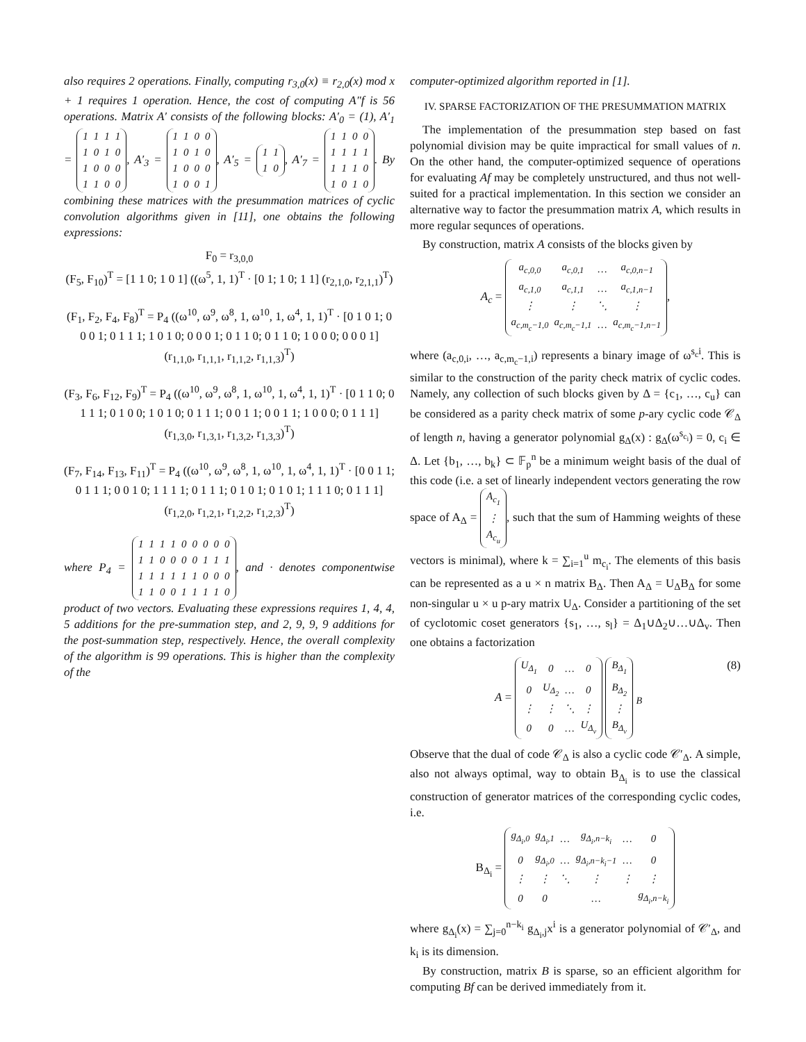also requires 2 operations. Finally, computing r<sub>3,0</sub>(x) ≡ r<sub>2,0</sub>(x) mod x + 1 requires 1 operation. Hence, the cost of computing A″f is 56 operations. Matrix A′ consists of the following blocks: A′<sub>0</sub> = (1), A′<sub>1</sub> =
| 1 | 1 | 1 | 1 |
| 1 | 0 | 1 | 0 |
| 1 | 0 | 0 | 0 |
| 1 | 1 | 0 | 0 |
, A′<sub>3</sub> =
| 1 | 1 | 0 | 0 |
| 1 | 0 | 1 | 0 |
| 1 | 0 | 0 | 0 |
| 1 | 0 | 0 | 1 |
, A′<sub>5</sub> =
| 1 | 1 |
| 1 | 0 |
, A′<sub>7</sub> =
| 1 | 1 | 0 | 0 |
| 1 | 1 | 1 | 1 |
| 1 | 1 | 1 | 0 |
| 1 | 0 | 1 | 0 |
. By combining these matrices with the presummation matrices of cyclic convolution algorithms given in [11], one obtains the following expressions:
F<sub>0</sub> = r<sub>3,0,0</sub>
(F<sub>5</sub>, F<sub>10</sub>)<sup>T</sup> = [1 1 0; 1 0 1] ((ω<sup>5</sup>, 1, 1)<sup>T</sup> · [0 1; 1 0; 1 1] (r<sub>2,1,0</sub>, r<sub>2,1,1</sub>)<sup>T</sup>)
(F<sub>1</sub>, F<sub>2</sub>, F<sub>4</sub>, F<sub>8</sub>)<sup>T</sup> = P<sub>4</sub> ((ω<sup>10</sup>, ω<sup>9</sup>, ω<sup>8</sup>, 1, ω<sup>10</sup>, 1, ω<sup>4</sup>, 1, 1)<sup>T</sup> · [0 1 0 1; 0 0 0 1; 0 1 1 1; 1 0 1 0; 0 0 0 1; 0 1 1 0; 0 1 1 0; 1 0 0 0; 0 0 0 1] (r<sub>1,1,0</sub>, r<sub>1,1,1</sub>, r<sub>1,1,2</sub>, r<sub>1,1,3</sub>)<sup>T</sup>)
(F<sub>3</sub>, F<sub>6</sub>, F<sub>12</sub>, F<sub>9</sub>)<sup>T</sup> = P<sub>4</sub> ((ω<sup>10</sup>, ω<sup>9</sup>, ω<sup>8</sup>, 1, ω<sup>10</sup>, 1, ω<sup>4</sup>, 1, 1)<sup>T</sup> · [0 1 1 0; 0 1 1 1; 0 1 0 0; 1 0 1 0; 0 1 1 1; 0 0 1 1; 0 0 1 1; 1 0 0 0; 0 1 1 1] (r<sub>1,3,0</sub>, r<sub>1,3,1</sub>, r<sub>1,3,2</sub>, r<sub>1,3,3</sub>)<sup>T</sup>)
(F<sub>7</sub>, F<sub>14</sub>, F<sub>13</sub>, F<sub>11</sub>)<sup>T</sup> = P<sub>4</sub> ((ω<sup>10</sup>, ω<sup>9</sup>, ω<sup>8</sup>, 1, ω<sup>10</sup>, 1, ω<sup>4</sup>, 1, 1)<sup>T</sup> · [0 0 1 1; 0 1 1 1; 0 0 1 0; 1 1 1 1; 0 1 1 1; 0 1 0 1; 0 1 0 1; 1 1 1 0; 0 1 1 1] (r<sub>1,2,0</sub>, r<sub>1,2,1</sub>, r<sub>1,2,2</sub>, r<sub>1,2,3</sub>)<sup>T</sup>)
where P<sub>4</sub> =
| 1 | 1 | 1 | 1 | 0 | 0 | 0 | 0 | 0 |
| 1 | 1 | 0 | 0 | 0 | 0 | 1 | 1 | 1 |
| 1 | 1 | 1 | 1 | 1 | 1 | 0 | 0 | 0 |
| 1 | 1 | 0 | 0 | 1 | 1 | 1 | 1 | 0 |
, and · denotes componentwise product of two vectors. Evaluating these expressions requires 1, 4, 4, 5 additions for the pre-summation step, and 2, 9, 9, 9 additions for the post-summation step, respectively. Hence, the overall complexity of the algorithm is 99 operations. This is higher than the complexity of the
computer-optimized algorithm reported in [1].
IV. SPARSE FACTORIZATION OF THE PRESUMMATION MATRIX
The implementation of the presummation step based on fast polynomial division may be quite impractical for small values of n. On the other hand, the computer-optimized sequence of operations for evaluating Af may be completely unstructured, and thus not well-suited for a practical implementation. In this section we consider an alternative way to factor the presummation matrix A, which results in more regular sequnces of operations.
By construction, matrix A consists of the blocks given by
A<sub>c</sub> =
| a<sub>c,0,0</sub> | a<sub>c,0,1</sub> | … | a<sub>c,0,n−1</sub> |
| a<sub>c,1,0</sub> | a<sub>c,1,1</sub> | … | a<sub>c,1,n−1</sub> |
| ⋮ | ⋮ | ⋱ | ⋮ |
| a<sub>c,m<sub>c</sub>−1,0</sub> | a<sub>c,m<sub>c</sub>−1,1</sub> | … | a<sub>c,m<sub>c</sub>−1,n−1</sub> |
,
where (a<sub>c,0,i</sub>, …, a<sub>c,m<sub>c</sub>−1,i</sub>) represents a binary image of ω<sup>s<sub>c</sub>i</sup>. This is similar to the construction of the parity check matrix of cyclic codes. Namely, any collection of such blocks given by Δ = {c<sub>1</sub>, …, c<sub>u</sub>} can be considered as a parity check matrix of some p-ary cyclic code 𝒞<sub>Δ</sub> of length n, having a generator polynomial g<sub>Δ</sub>(x) : g<sub>Δ</sub>(ω<sup>s<sub>c<sub>i</sub></sub></sup>) = 0, c<sub>i</sub> ∈ Δ. Let {b<sub>1</sub>, …, b<sub>k</sub>} ⊂ 𝔽<sub>p</sub><sup>n</sup> be a minimum weight basis of the dual of this code (i.e. a set of linearly independent vectors generating the row space of A<sub>Δ</sub> =
| A<sub>c<sub>1</sub></sub> |
| ⋮ |
| A<sub>c<sub>u</sub></sub> |
, such that the sum of Hamming weights of these vectors is minimal), where k = ∑<sub>i=1</sub><sup>u</sup> m<sub>c<sub>i</sub></sub>. The elements of this basis can be represented as a u × n matrix B<sub>Δ</sub>. Then A<sub>Δ</sub> = U<sub>Δ</sub>B<sub>Δ</sub> for some non-singular u × u p-ary matrix U<sub>Δ</sub>. Consider a partitioning of the set of cyclotomic coset generators {s<sub>1</sub>, …, s<sub>l</sub>} = Δ<sub>1</sub>∪Δ<sub>2</sub>∪…∪Δ<sub>v</sub>. Then one obtains a factorization
A =
| U<sub>Δ<sub>1</sub></sub> | 0 | … | 0 |
| 0 | U<sub>Δ<sub>2</sub></sub> | … | 0 |
| ⋮ | ⋮ | ⋱ | ⋮ |
| 0 | 0 | … | U<sub>Δ<sub>v</sub></sub> |
| B<sub>Δ<sub>1</sub></sub> |
| B<sub>Δ<sub>2</sub></sub> |
| ⋮ |
| B<sub>Δ<sub>v</sub></sub> |
<sub>B</sub> (8)
Observe that the dual of code 𝒞<sub>Δ</sub> is also a cyclic code 𝒞′<sub>Δ</sub>. A simple, also not always optimal, way to obtain B<sub>Δ<sub>i</sub></sub> is to use the classical construction of generator matrices of the corresponding cyclic codes, i.e.
B<sub>Δ<sub>i</sub></sub> =
| g<sub>Δ<sub>i</sub>,0</sub> | g<sub>Δ<sub>i</sub>,1</sub> | … | g<sub>Δ<sub>i</sub>,n−k<sub>i</sub></sub> | … | 0 |
| 0 | g<sub>Δ<sub>i</sub>,0</sub> | … | g<sub>Δ<sub>i</sub>,n−k<sub>i</sub>−1</sub> | … | 0 |
| ⋮ | ⋮ | ⋱ | ⋮ | ⋮ | ⋮ |
| 0 | 0 | | … | | g<sub>Δ<sub>i</sub>,n−k<sub>i</sub></sub> |
where g<sub>Δ<sub>i</sub></sub>(x) = ∑<sub>j=0</sub><sup>n−k<sub>i</sub></sup> g<sub>Δ<sub>i</sub>,j</sub>x<sup>i</sup> is a generator polynomial of 𝒞′<sub>Δ</sub>, and k<sub>i</sub> is its dimension.
By construction, matrix B is sparse, so an efficient algorithm for computing Bf can be derived immediately from it.